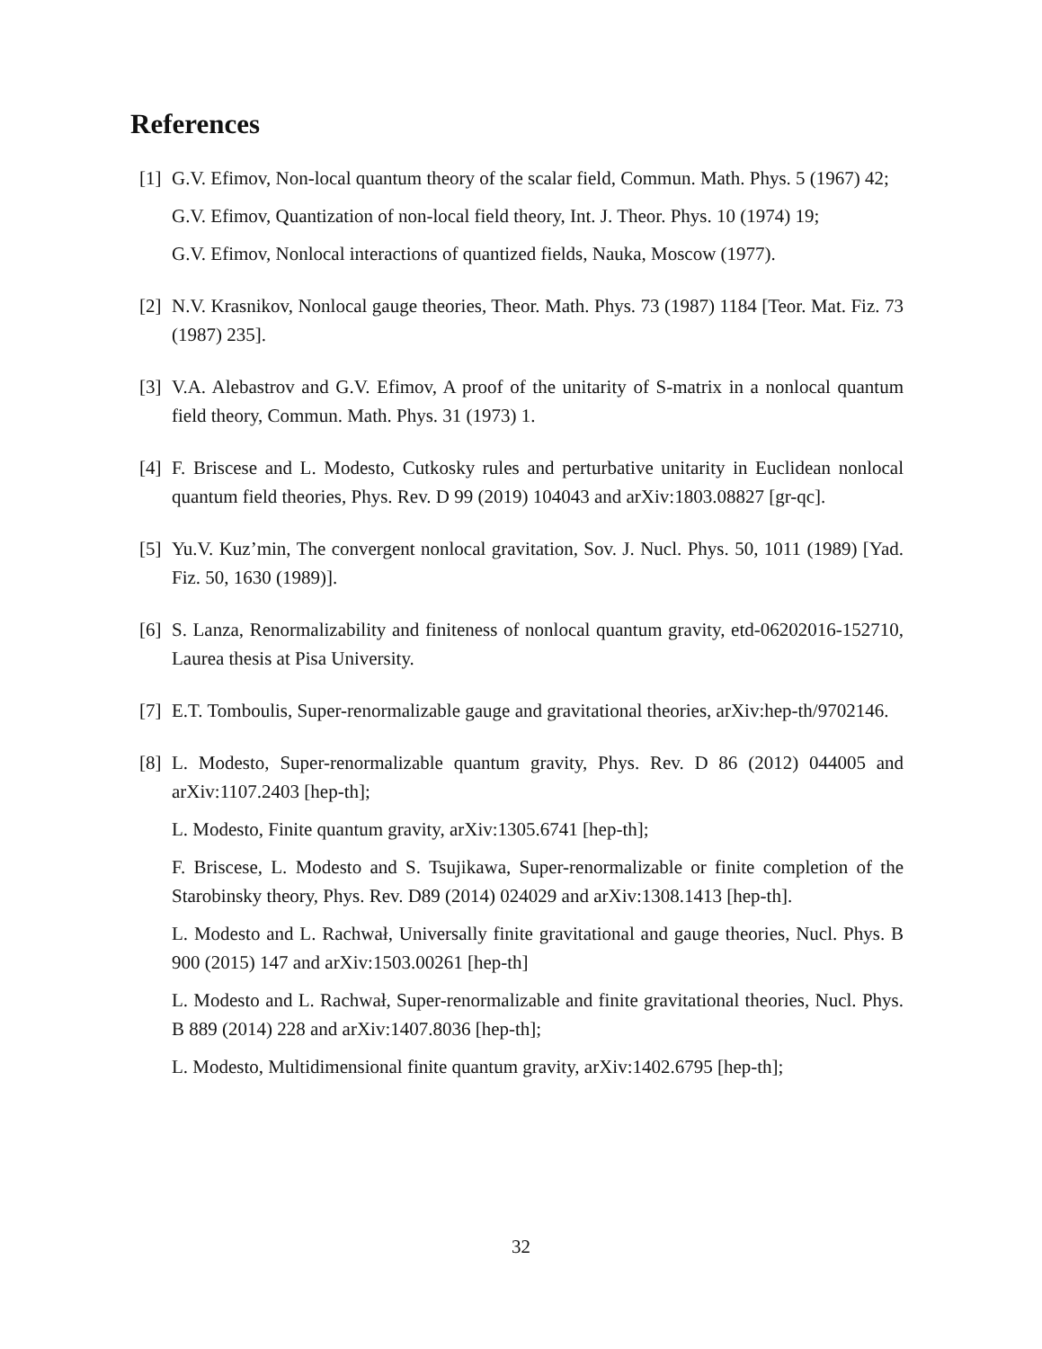References
[1] G.V. Efimov, Non-local quantum theory of the scalar field, Commun. Math. Phys. 5 (1967) 42;
G.V. Efimov, Quantization of non-local field theory, Int. J. Theor. Phys. 10 (1974) 19;
G.V. Efimov, Nonlocal interactions of quantized fields, Nauka, Moscow (1977).
[2] N.V. Krasnikov, Nonlocal gauge theories, Theor. Math. Phys. 73 (1987) 1184 [Teor. Mat. Fiz. 73 (1987) 235].
[3] V.A. Alebastrov and G.V. Efimov, A proof of the unitarity of S-matrix in a nonlocal quantum field theory, Commun. Math. Phys. 31 (1973) 1.
[4] F. Briscese and L. Modesto, Cutkosky rules and perturbative unitarity in Euclidean nonlocal quantum field theories, Phys. Rev. D 99 (2019) 104043 and arXiv:1803.08827 [gr-qc].
[5] Yu.V. Kuz’min, The convergent nonlocal gravitation, Sov. J. Nucl. Phys. 50, 1011 (1989) [Yad. Fiz. 50, 1630 (1989)].
[6] S. Lanza, Renormalizability and finiteness of nonlocal quantum gravity, etd-06202016-152710, Laurea thesis at Pisa University.
[7] E.T. Tomboulis, Super-renormalizable gauge and gravitational theories, arXiv:hep-th/9702146.
[8] L. Modesto, Super-renormalizable quantum gravity, Phys. Rev. D 86 (2012) 044005 and arXiv:1107.2403 [hep-th];
L. Modesto, Finite quantum gravity, arXiv:1305.6741 [hep-th];
F. Briscese, L. Modesto and S. Tsujikawa, Super-renormalizable or finite completion of the Starobinsky theory, Phys. Rev. D89 (2014) 024029 and arXiv:1308.1413 [hep-th].
L. Modesto and L. Rachwał, Universally finite gravitational and gauge theories, Nucl. Phys. B 900 (2015) 147 and arXiv:1503.00261 [hep-th]
L. Modesto and L. Rachwał, Super-renormalizable and finite gravitational theories, Nucl. Phys. B 889 (2014) 228 and arXiv:1407.8036 [hep-th];
L. Modesto, Multidimensional finite quantum gravity, arXiv:1402.6795 [hep-th];
32